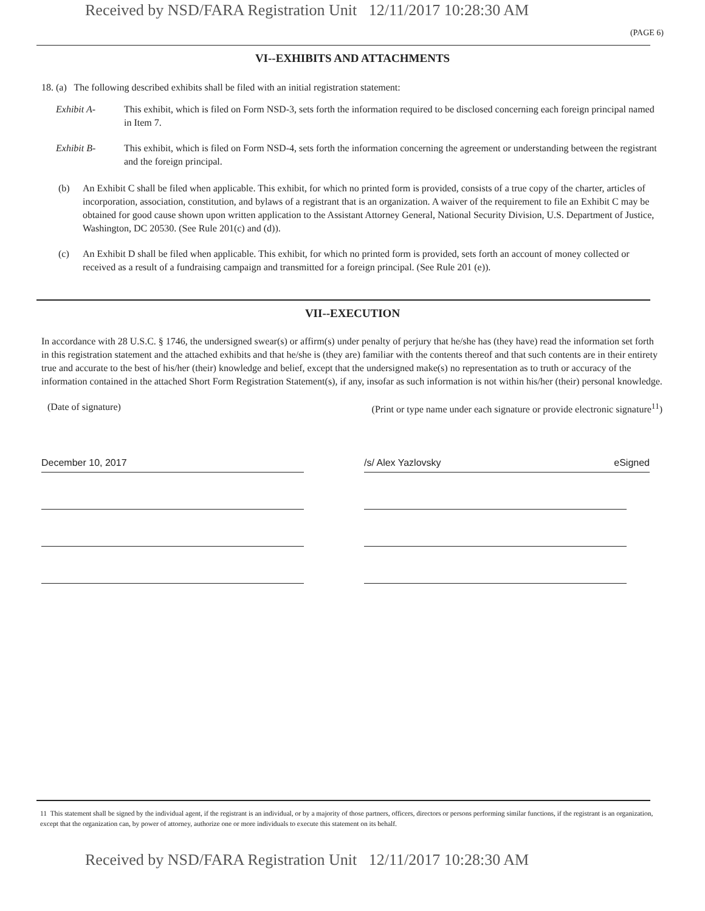Received by NSD/FARA Registration Unit 12/11/2017 10:28:30 AM
(PAGE 6)
VI--EXHIBITS AND ATTACHMENTS
18. (a) The following described exhibits shall be filed with an initial registration statement:
Exhibit A- This exhibit, which is filed on Form NSD-3, sets forth the information required to be disclosed concerning each foreign principal named in Item 7.
Exhibit B- This exhibit, which is filed on Form NSD-4, sets forth the information concerning the agreement or understanding between the registrant and the foreign principal.
(b) An Exhibit C shall be filed when applicable. This exhibit, for which no printed form is provided, consists of a true copy of the charter, articles of incorporation, association, constitution, and bylaws of a registrant that is an organization. A waiver of the requirement to file an Exhibit C may be obtained for good cause shown upon written application to the Assistant Attorney General, National Security Division, U.S. Department of Justice, Washington, DC 20530. (See Rule 201(c) and (d)).
(c) An Exhibit D shall be filed when applicable. This exhibit, for which no printed form is provided, sets forth an account of money collected or received as a result of a fundraising campaign and transmitted for a foreign principal. (See Rule 201 (e)).
VII--EXECUTION
In accordance with 28 U.S.C. § 1746, the undersigned swear(s) or affirm(s) under penalty of perjury that he/she has (they have) read the information set forth in this registration statement and the attached exhibits and that he/she is (they are) familiar with the contents thereof and that such contents are in their entirety true and accurate to the best of his/her (their) knowledge and belief, except that the undersigned make(s) no representation as to truth or accuracy of the information contained in the attached Short Form Registration Statement(s), if any, insofar as such information is not within his/her (their) personal knowledge.
(Date of signature) (Print or type name under each signature or provide electronic signature<sup>11</sup>)
December 10, 2017 /s/ Alex Yazlovsky eSigned
11 This statement shall be signed by the individual agent, if the registrant is an individual, or by a majority of those partners, officers, directors or persons performing similar functions, if the registrant is an organization, except that the organization can, by power of attorney, authorize one or more individuals to execute this statement on its behalf.
Received by NSD/FARA Registration Unit 12/11/2017 10:28:30 AM